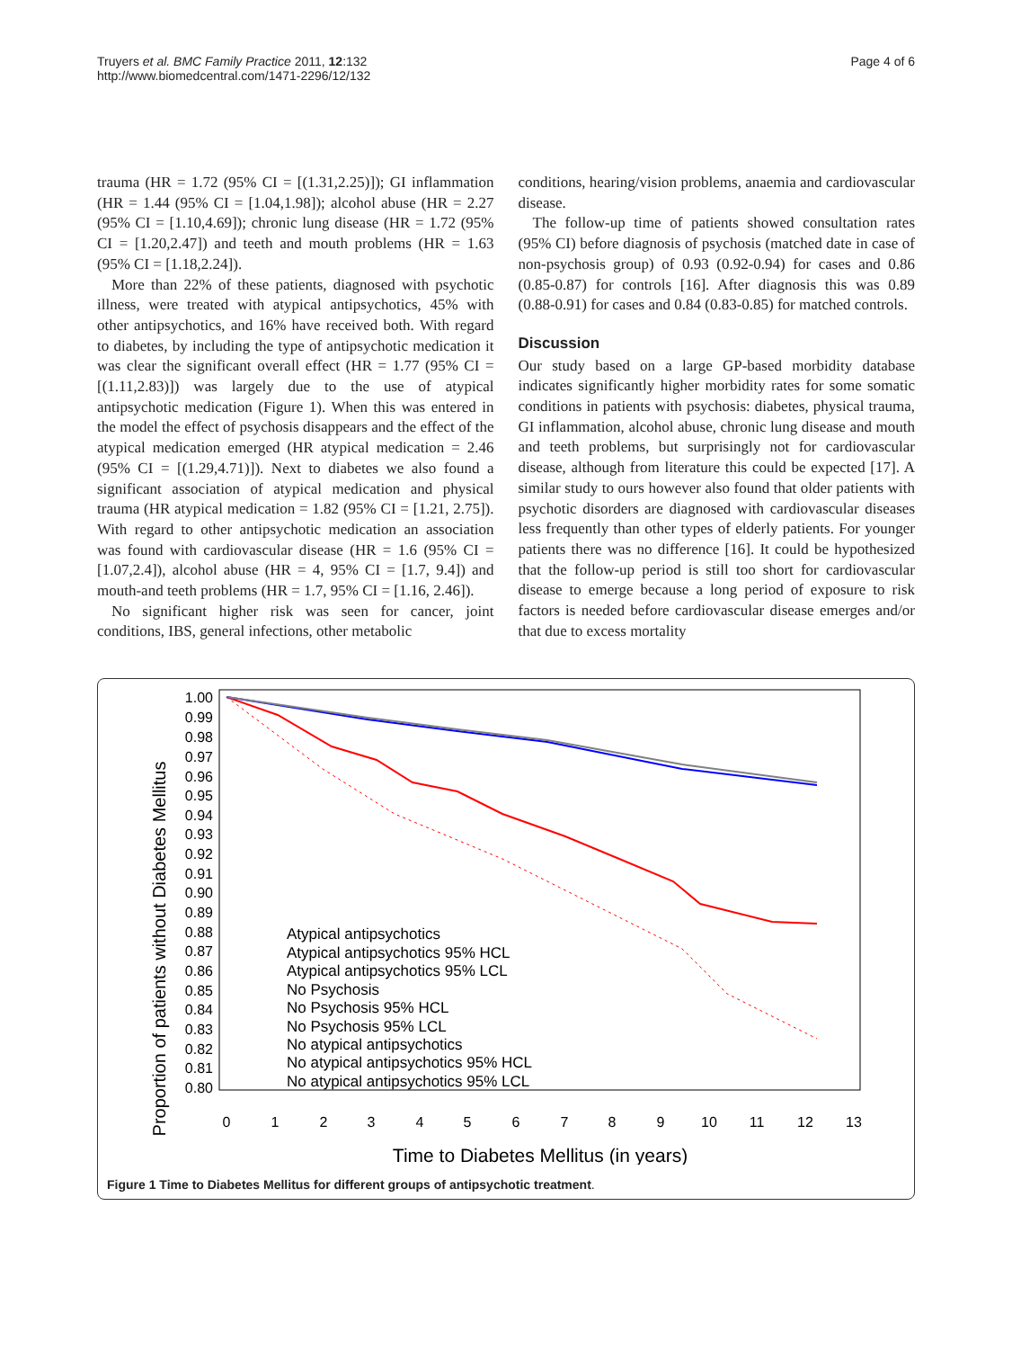Truyers et al. BMC Family Practice 2011, 12:132
http://www.biomedcentral.com/1471-2296/12/132
Page 4 of 6
trauma (HR = 1.72 (95% CI = [(1.31,2.25)]); GI inflammation (HR = 1.44 (95% CI = [1.04,1.98]); alcohol abuse (HR = 2.27 (95% CI = [1.10,4.69]); chronic lung disease (HR = 1.72 (95% CI = [1.20,2.47]) and teeth and mouth problems (HR = 1.63 (95% CI = [1.18,2.24]).
More than 22% of these patients, diagnosed with psychotic illness, were treated with atypical antipsychotics, 45% with other antipsychotics, and 16% have received both. With regard to diabetes, by including the type of antipsychotic medication it was clear the significant overall effect (HR = 1.77 (95% CI = [(1.11,2.83)]) was largely due to the use of atypical antipsychotic medication (Figure 1). When this was entered in the model the effect of psychosis disappears and the effect of the atypical medication emerged (HR atypical medication = 2.46 (95% CI = [(1.29,4.71)]). Next to diabetes we also found a significant association of atypical medication and physical trauma (HR atypical medication = 1.82 (95% CI = [1.21, 2.75]). With regard to other antipsychotic medication an association was found with cardiovascular disease (HR = 1.6 (95% CI = [1.07,2.4]), alcohol abuse (HR = 4, 95% CI = [1.7, 9.4]) and mouth-and teeth problems (HR = 1.7, 95% CI = [1.16, 2.46]).
No significant higher risk was seen for cancer, joint conditions, IBS, general infections, other metabolic
conditions, hearing/vision problems, anaemia and cardiovascular disease.
The follow-up time of patients showed consultation rates (95% CI) before diagnosis of psychosis (matched date in case of non-psychosis group) of 0.93 (0.92-0.94) for cases and 0.86 (0.85-0.87) for controls [16]. After diagnosis this was 0.89 (0.88-0.91) for cases and 0.84 (0.83-0.85) for matched controls.
Discussion
Our study based on a large GP-based morbidity database indicates significantly higher morbidity rates for some somatic conditions in patients with psychosis: diabetes, physical trauma, GI inflammation, alcohol abuse, chronic lung disease and mouth and teeth problems, but surprisingly not for cardiovascular disease, although from literature this could be expected [17]. A similar study to ours however also found that older patients with psychotic disorders are diagnosed with cardiovascular diseases less frequently than other types of elderly patients. For younger patients there was no difference [16]. It could be hypothesized that the follow-up period is still too short for cardiovascular disease to emerge because a long period of exposure to risk factors is needed before cardiovascular disease emerges and/or that due to excess mortality
Proportion of patients without Diabetes Mellitus
1.00
0.99
0.98
0.97
0.96
0.95
0.94
0.93
0.92
0.91
0.90
0.89
0.88
0.87
0.86
0.85
0.84
0.83
0.82
0.81
0.80
0
1
2
3
4
5
6
7
8
9
10
11
12
13
Time to Diabetes Mellitus (in years)
Atypical antipsychotics
Atypical antipsychotics 95% HCL
Atypical antipsychotics 95% LCL
No Psychosis
No Psychosis 95% HCL
No Psychosis 95% LCL
No atypical antipsychotics
No atypical antipsychotics 95% HCL
No atypical antipsychotics 95% LCL
Figure 1 Time to Diabetes Mellitus for different groups of antipsychotic treatment.